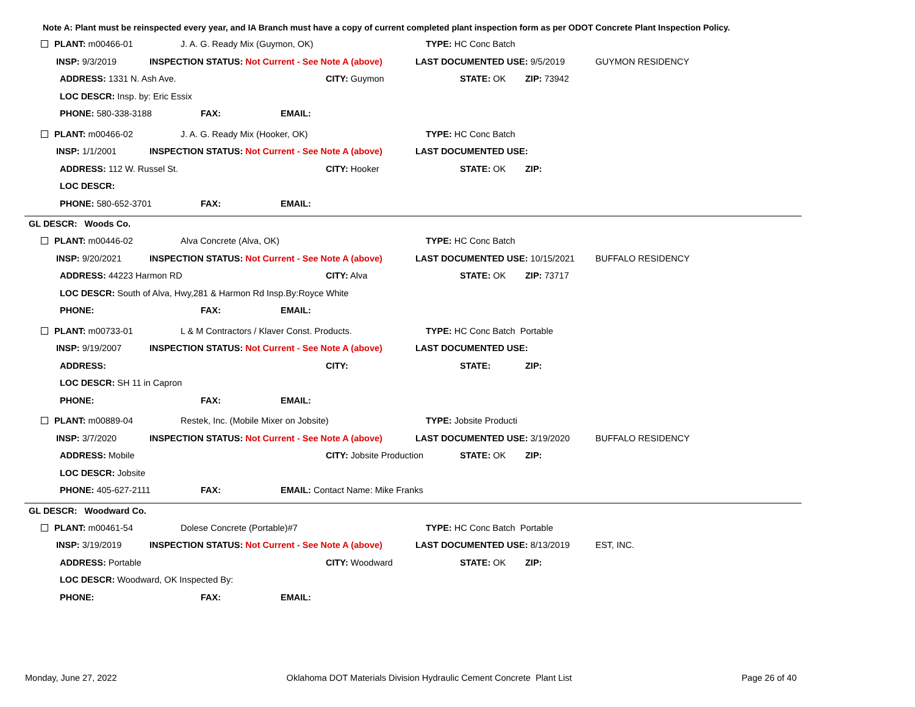Note A: Plant must be reinspected every year, and IA Branch must have a copy of current completed plant inspection form as per ODOT Concrete Plant Inspection Policy.
PLANT: m00466-01 J. A. G. Ready Mix (Guymon, OK) TYPE: HC Conc Batch
INSP: 9/3/2019 INSPECTION STATUS: Not Current - See Note A (above) LAST DOCUMENTED USE: 9/5/2019 GUYMON RESIDENCY
ADDRESS: 1331 N. Ash Ave. CITY: Guymon STATE: OK ZIP: 73942
LOC DESCR: Insp. by: Eric Essix
PHONE: 580-338-3188 FAX: EMAIL:
PLANT: m00466-02 J. A. G. Ready Mix (Hooker, OK) TYPE: HC Conc Batch
INSP: 1/1/2001 INSPECTION STATUS: Not Current - See Note A (above) LAST DOCUMENTED USE:
ADDRESS: 112 W. Russel St. CITY: Hooker STATE: OK ZIP:
LOC DESCR:
PHONE: 580-652-3701 FAX: EMAIL:
GL DESCR: Woods Co.
PLANT: m00446-02 Alva Concrete (Alva, OK) TYPE: HC Conc Batch
INSP: 9/20/2021 INSPECTION STATUS: Not Current - See Note A (above) LAST DOCUMENTED USE: 10/15/2021 BUFFALO RESIDENCY
ADDRESS: 44223 Harmon RD CITY: Alva STATE: OK ZIP: 73717
LOC DESCR: South of Alva, Hwy,281 & Harmon Rd Insp.By:Royce White
PHONE: FAX: EMAIL:
PLANT: m00733-01 L & M Contractors / Klaver Const. Products. TYPE: HC Conc Batch Portable
INSP: 9/19/2007 INSPECTION STATUS: Not Current - See Note A (above) LAST DOCUMENTED USE:
ADDRESS: CITY: STATE: ZIP:
LOC DESCR: SH 11 in Capron
PHONE: FAX: EMAIL:
PLANT: m00889-04 Restek, Inc. (Mobile Mixer on Jobsite) TYPE: Jobsite Producti
INSP: 3/7/2020 INSPECTION STATUS: Not Current - See Note A (above) LAST DOCUMENTED USE: 3/19/2020 BUFFALO RESIDENCY
ADDRESS: Mobile CITY: Jobsite Production STATE: OK ZIP:
LOC DESCR: Jobsite
PHONE: 405-627-2111 FAX: EMAIL: Contact Name: Mike Franks
GL DESCR: Woodward Co.
PLANT: m00461-54 Dolese Concrete (Portable)#7 TYPE: HC Conc Batch Portable
INSP: 3/19/2019 INSPECTION STATUS: Not Current - See Note A (above) LAST DOCUMENTED USE: 8/13/2019 EST, INC.
ADDRESS: Portable CITY: Woodward STATE: OK ZIP:
LOC DESCR: Woodward, OK Inspected By:
PHONE: FAX: EMAIL:
Monday, June 27, 2022 Oklahoma DOT Materials Division Hydraulic Cement Concrete Plant List Page 26 of 40